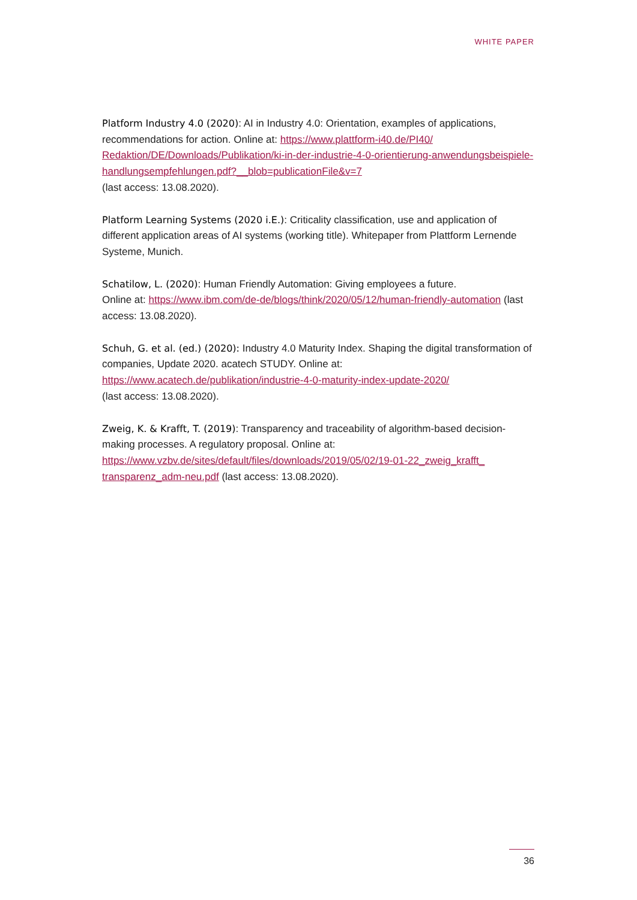WHITE PAPER
Platform Industry 4.0 (2020): AI in Industry 4.0: Orientation, examples of applications, recommendations for action. Online at: https://www.plattform-i40.de/PI40/ Redaktion/DE/Downloads/Publikation/ki-in-der-industrie-4-0-orientierung-anwendungsbeispiele-handlungsempfehlungen.pdf?__blob=publicationFile&v=7
(last access: 13.08.2020).
Platform Learning Systems (2020 i.E.): Criticality classification, use and application of different application areas of AI systems (working title). Whitepaper from Plattform Lernende Systeme, Munich.
Schatilow, L. (2020): Human Friendly Automation: Giving employees a future.
Online at: https://www.ibm.com/de-de/blogs/think/2020/05/12/human-friendly-automation (last access: 13.08.2020).
Schuh, G. et al. (ed.) (2020): Industry 4.0 Maturity Index. Shaping the digital transformation of companies, Update 2020. acatech STUDY. Online at:
https://www.acatech.de/publikation/industrie-4-0-maturity-index-update-2020/
(last access: 13.08.2020).
Zweig, K. & Krafft, T. (2019): Transparency and traceability of algorithm-based decision-making processes. A regulatory proposal. Online at:
https://www.vzbv.de/sites/default/files/downloads/2019/05/02/19-01-22_zweig_krafft_ transparenz_adm-neu.pdf (last access: 13.08.2020).
36